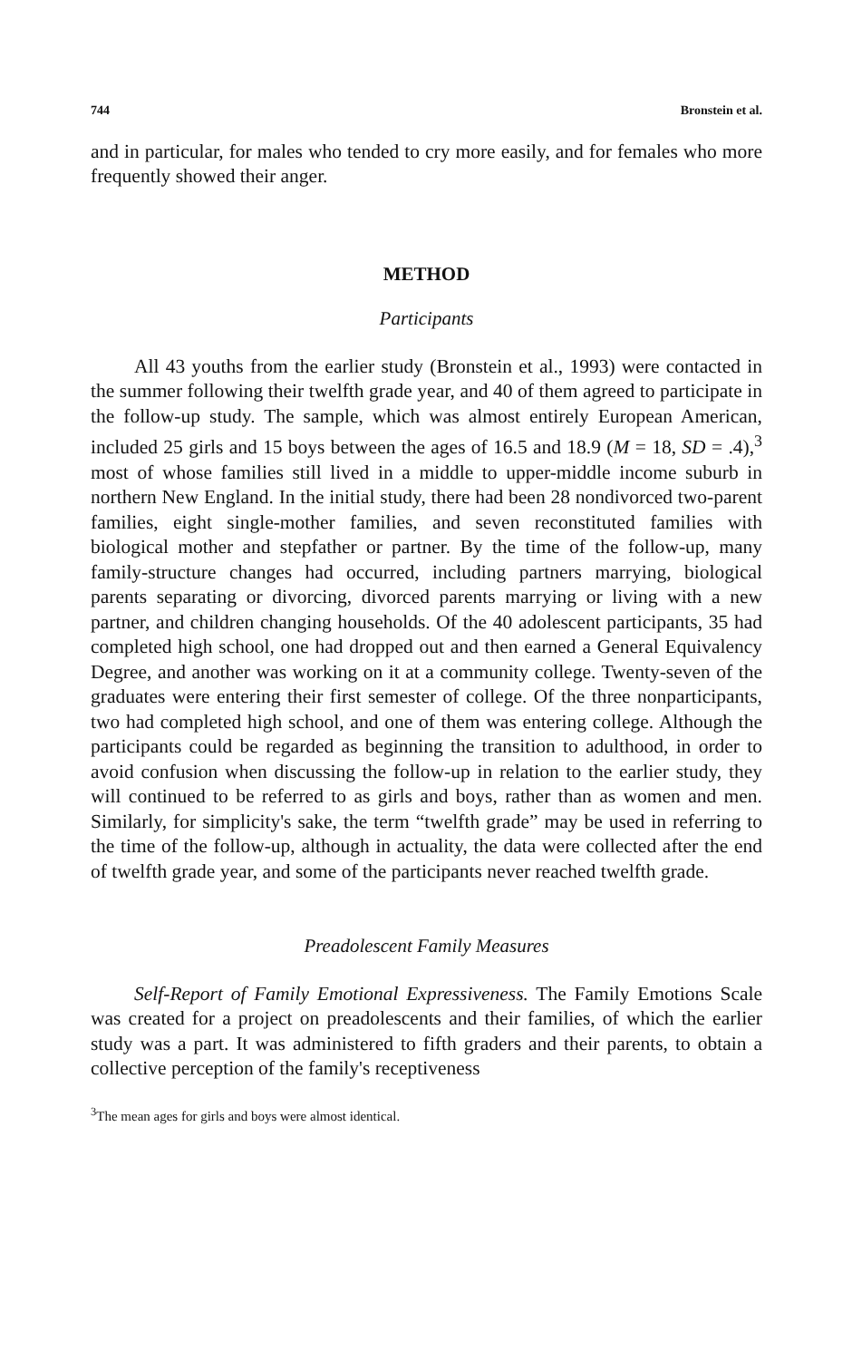744 Bronstein et al.
and in particular, for males who tended to cry more easily, and for females who more frequently showed their anger.
METHOD
Participants
All 43 youths from the earlier study (Bronstein et al., 1993) were contacted in the summer following their twelfth grade year, and 40 of them agreed to participate in the follow-up study. The sample, which was almost entirely European American, included 25 girls and 15 boys between the ages of 16.5 and 18.9 (M = 18, SD = .4),<sup>3</sup> most of whose families still lived in a middle to upper-middle income suburb in northern New England. In the initial study, there had been 28 nondivorced two-parent families, eight single-mother families, and seven reconstituted families with biological mother and stepfather or partner. By the time of the follow-up, many family-structure changes had occurred, including partners marrying, biological parents separating or divorcing, divorced parents marrying or living with a new partner, and children changing households. Of the 40 adolescent participants, 35 had completed high school, one had dropped out and then earned a General Equivalency Degree, and another was working on it at a community college. Twenty-seven of the graduates were entering their first semester of college. Of the three nonparticipants, two had completed high school, and one of them was entering college. Although the participants could be regarded as beginning the transition to adulthood, in order to avoid confusion when discussing the follow-up in relation to the earlier study, they will continued to be referred to as girls and boys, rather than as women and men. Similarly, for simplicity's sake, the term “twelfth grade” may be used in referring to the time of the follow-up, although in actuality, the data were collected after the end of twelfth grade year, and some of the participants never reached twelfth grade.
Preadolescent Family Measures
Self-Report of Family Emotional Expressiveness. The Family Emotions Scale was created for a project on preadolescents and their families, of which the earlier study was a part. It was administered to fifth graders and their parents, to obtain a collective perception of the family's receptiveness
<sup>3</sup> The mean ages for girls and boys were almost identical.